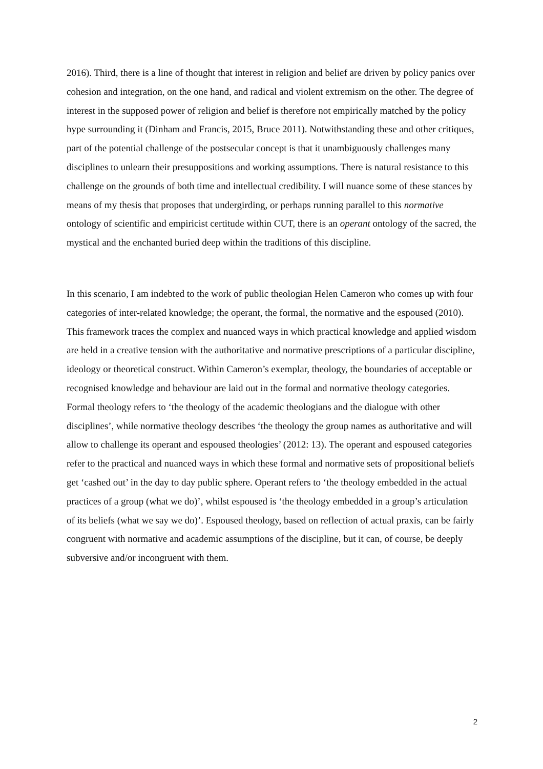2016). Third, there is a line of thought that interest in religion and belief are driven by policy panics over cohesion and integration, on the one hand, and radical and violent extremism on the other. The degree of interest in the supposed power of religion and belief is therefore not empirically matched by the policy hype surrounding it (Dinham and Francis, 2015, Bruce 2011). Notwithstanding these and other critiques, part of the potential challenge of the postsecular concept is that it unambiguously challenges many disciplines to unlearn their presuppositions and working assumptions. There is natural resistance to this challenge on the grounds of both time and intellectual credibility. I will nuance some of these stances by means of my thesis that proposes that undergirding, or perhaps running parallel to this normative ontology of scientific and empiricist certitude within CUT, there is an operant ontology of the sacred, the mystical and the enchanted buried deep within the traditions of this discipline.
In this scenario, I am indebted to the work of public theologian Helen Cameron who comes up with four categories of inter-related knowledge; the operant, the formal, the normative and the espoused (2010). This framework traces the complex and nuanced ways in which practical knowledge and applied wisdom are held in a creative tension with the authoritative and normative prescriptions of a particular discipline, ideology or theoretical construct. Within Cameron’s exemplar, theology, the boundaries of acceptable or recognised knowledge and behaviour are laid out in the formal and normative theology categories. Formal theology refers to ‘the theology of the academic theologians and the dialogue with other disciplines’, while normative theology describes ‘the theology the group names as authoritative and will allow to challenge its operant and espoused theologies’ (2012: 13). The operant and espoused categories refer to the practical and nuanced ways in which these formal and normative sets of propositional beliefs get ‘cashed out’ in the day to day public sphere. Operant refers to ‘the theology embedded in the actual practices of a group (what we do)’, whilst espoused is ‘the theology embedded in a group’s articulation of its beliefs (what we say we do)’. Espoused theology, based on reflection of actual praxis, can be fairly congruent with normative and academic assumptions of the discipline, but it can, of course, be deeply subversive and/or incongruent with them.
2